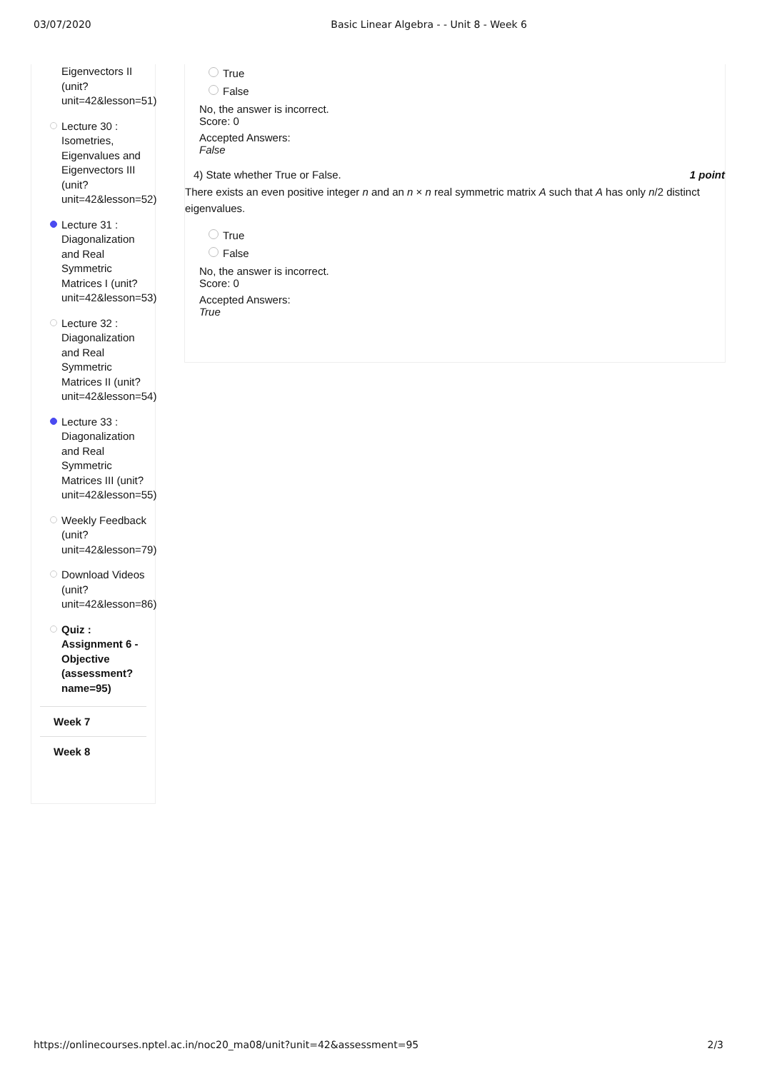03/07/2020 Basic Linear Algebra - - Unit 8 - Week 6
Eigenvectors II (unit? unit=42&lesson=51)
Lecture 30 : Isometries, Eigenvalues and Eigenvectors III (unit? unit=42&lesson=52)
Lecture 31 : Diagonalization and Real Symmetric Matrices I (unit? unit=42&lesson=53)
Lecture 32 : Diagonalization and Real Symmetric Matrices II (unit? unit=42&lesson=54)
Lecture 33 : Diagonalization and Real Symmetric Matrices III (unit? unit=42&lesson=55)
Weekly Feedback (unit? unit=42&lesson=79)
Download Videos (unit? unit=42&lesson=86)
Quiz : Assignment 6 - Objective (assessment? name=95)
Week 7
Week 8
True
False
No, the answer is incorrect.
Score: 0
Accepted Answers:
False
4) State whether True or False. 1 point
There exists an even positive integer n and an n × n real symmetric matrix A such that A has only n/2 distinct eigenvalues.
True
False
No, the answer is incorrect.
Score: 0
Accepted Answers:
True
https://onlinecourses.nptel.ac.in/noc20_ma08/unit?unit=42&assessment=95 2/3